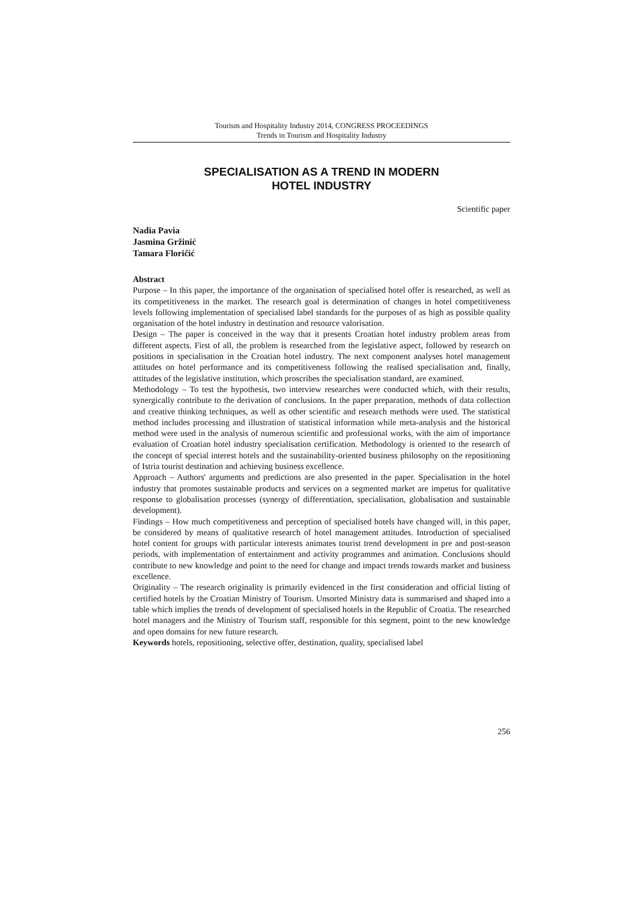Tourism and Hospitality Industry 2014, CONGRESS PROCEEDINGS
Trends in Tourism and Hospitality Industry
SPECIALISATION AS A TREND IN MODERN
HOTEL INDUSTRY
Scientific paper
Nadia Pavia
Jasmina Gržinić
Tamara Floričić
Abstract
Purpose – In this paper, the importance of the organisation of specialised hotel offer is researched, as well as its competitiveness in the market. The research goal is determination of changes in hotel competitiveness levels following implementation of specialised label standards for the purposes of as high as possible quality organisation of the hotel industry in destination and resource valorisation.
Design – The paper is conceived in the way that it presents Croatian hotel industry problem areas from different aspects. First of all, the problem is researched from the legislative aspect, followed by research on positions in specialisation in the Croatian hotel industry. The next component analyses hotel management attitudes on hotel performance and its competitiveness following the realised specialisation and, finally, attitudes of the legislative institution, which proscribes the specialisation standard, are examined.
Methodology – To test the hypothesis, two interview researches were conducted which, with their results, synergically contribute to the derivation of conclusions. In the paper preparation, methods of data collection and creative thinking techniques, as well as other scientific and research methods were used. The statistical method includes processing and illustration of statistical information while meta-analysis and the historical method were used in the analysis of numerous scientific and professional works, with the aim of importance evaluation of Croatian hotel industry specialisation certification. Methodology is oriented to the research of the concept of special interest hotels and the sustainability-oriented business philosophy on the repositioning of Istria tourist destination and achieving business excellence.
Approach – Authors' arguments and predictions are also presented in the paper. Specialisation in the hotel industry that promotes sustainable products and services on a segmented market are impetus for qualitative response to globalisation processes (synergy of differentiation, specialisation, globalisation and sustainable development).
Findings – How much competitiveness and perception of specialised hotels have changed will, in this paper, be considered by means of qualitative research of hotel management attitudes. Introduction of specialised hotel content for groups with particular interests animates tourist trend development in pre and post-season periods, with implementation of entertainment and activity programmes and animation. Conclusions should contribute to new knowledge and point to the need for change and impact trends towards market and business excellence.
Originality – The research originality is primarily evidenced in the first consideration and official listing of certified hotels by the Croatian Ministry of Tourism. Unsorted Ministry data is summarised and shaped into a table which implies the trends of development of specialised hotels in the Republic of Croatia. The researched hotel managers and the Ministry of Tourism staff, responsible for this segment, point to the new knowledge and open domains for new future research.
Keywords hotels, repositioning, selective offer, destination, quality, specialised label
256